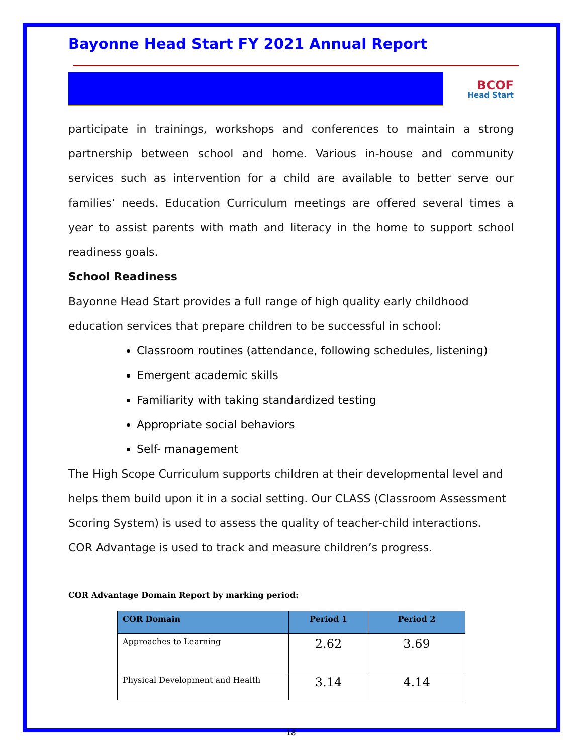Bayonne Head Start FY 2021 Annual Report
BCOF
Head Start
participate in trainings, workshops and conferences to maintain a strong partnership between school and home. Various in-house and community services such as intervention for a child are available to better serve our families’ needs. Education Curriculum meetings are offered several times a year to assist parents with math and literacy in the home to support school readiness goals.
School Readiness
Bayonne Head Start provides a full range of high quality early childhood education services that prepare children to be successful in school:
Classroom routines (attendance, following schedules, listening)
Emergent academic skills
Familiarity with taking standardized testing
Appropriate social behaviors
Self- management
The High Scope Curriculum supports children at their developmental level and helps them build upon it in a social setting. Our CLASS (Classroom Assessment Scoring System) is used to assess the quality of teacher-child interactions.
COR Advantage is used to track and measure children’s progress.
COR Advantage Domain Report by marking period:
| COR Domain | Period 1 | Period 2 |
| --- | --- | --- |
| Approaches to Learning | 2.62 | 3.69 |
| Physical Development and Health | 3.14 | 4.14 |
18